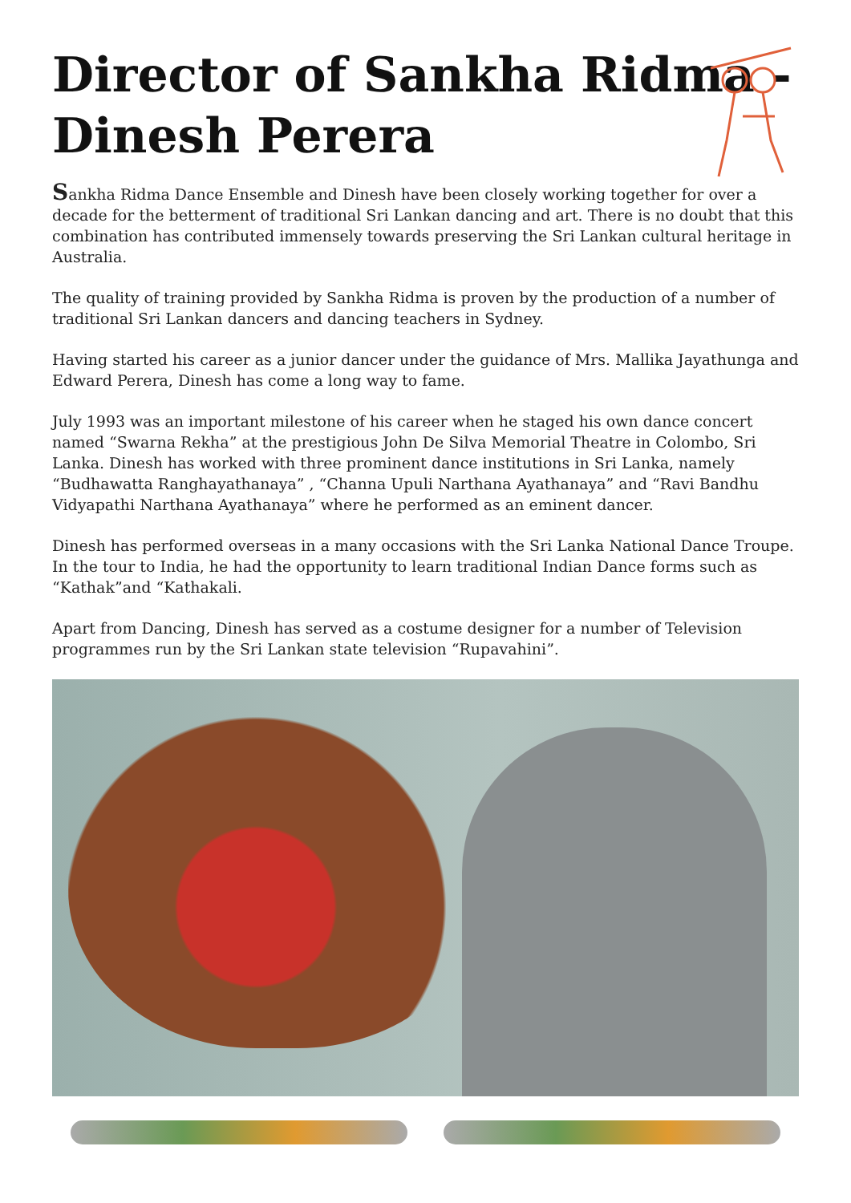Director of Sankha Ridma -
Dinesh Perera
Sankha Ridma Dance Ensemble and Dinesh have been closely working together for over a decade for the betterment of traditional Sri Lankan dancing and art. There is no doubt that this combination has contributed immensely towards preserving the Sri Lankan cultural heritage in Australia.
The quality of training provided by Sankha Ridma is proven by the production of a number of traditional Sri Lankan dancers and dancing teachers in Sydney.
Having started his career as a junior dancer under the guidance of Mrs. Mallika Jayathunga and Edward Perera, Dinesh has come a long way to fame.
July 1993 was an important milestone of his career when he staged his own dance concert named “Swarna Rekha” at the prestigious John De Silva Memorial Theatre in Colombo, Sri Lanka. Dinesh has worked with three prominent dance institutions in Sri Lanka, namely “Budhawatta Ranghayathanaya” , “Channa Upuli Narthana Ayathanaya” and “Ravi Bandhu Vidyapathi Narthana Ayathanaya” where he performed as an eminent dancer.
Dinesh has performed overseas in a many occasions with the Sri Lanka National Dance Troupe. In the tour to India, he had the opportunity to learn traditional Indian Dance forms such as “Kathak”and “Kathakali.
Apart from Dancing, Dinesh has served as a costume designer for a number of Television programmes run by the Sri Lankan state television “Rupavahini”.